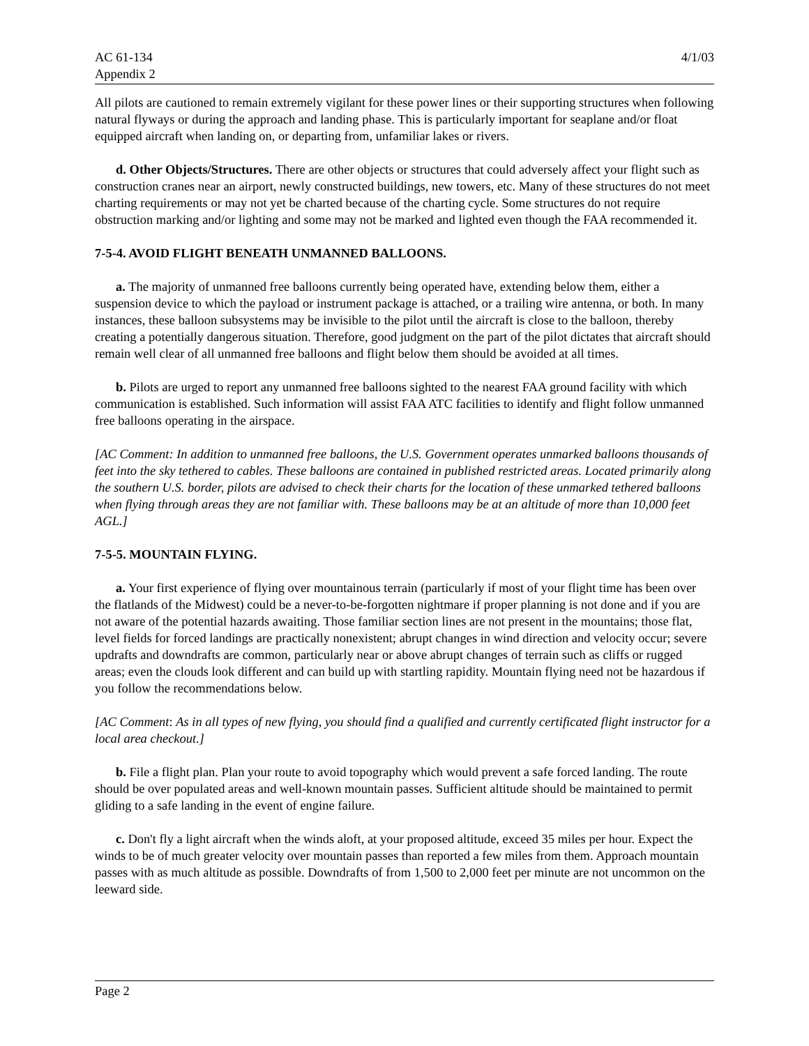AC 61-134
Appendix 2
4/1/03
All pilots are cautioned to remain extremely vigilant for these power lines or their supporting structures when following natural flyways or during the approach and landing phase. This is particularly important for seaplane and/or float equipped aircraft when landing on, or departing from, unfamiliar lakes or rivers.
d. Other Objects/Structures. There are other objects or structures that could adversely affect your flight such as construction cranes near an airport, newly constructed buildings, new towers, etc. Many of these structures do not meet charting requirements or may not yet be charted because of the charting cycle. Some structures do not require obstruction marking and/or lighting and some may not be marked and lighted even though the FAA recommended it.
7-5-4. AVOID FLIGHT BENEATH UNMANNED BALLOONS.
a. The majority of unmanned free balloons currently being operated have, extending below them, either a suspension device to which the payload or instrument package is attached, or a trailing wire antenna, or both. In many instances, these balloon subsystems may be invisible to the pilot until the aircraft is close to the balloon, thereby creating a potentially dangerous situation. Therefore, good judgment on the part of the pilot dictates that aircraft should remain well clear of all unmanned free balloons and flight below them should be avoided at all times.
b. Pilots are urged to report any unmanned free balloons sighted to the nearest FAA ground facility with which communication is established. Such information will assist FAA ATC facilities to identify and flight follow unmanned free balloons operating in the airspace.
[AC Comment: In addition to unmanned free balloons, the U.S. Government operates unmarked balloons thousands of feet into the sky tethered to cables. These balloons are contained in published restricted areas. Located primarily along the southern U.S. border, pilots are advised to check their charts for the location of these unmarked tethered balloons when flying through areas they are not familiar with. These balloons may be at an altitude of more than 10,000 feet AGL.]
7-5-5. MOUNTAIN FLYING.
a. Your first experience of flying over mountainous terrain (particularly if most of your flight time has been over the flatlands of the Midwest) could be a never-to-be-forgotten nightmare if proper planning is not done and if you are not aware of the potential hazards awaiting. Those familiar section lines are not present in the mountains; those flat, level fields for forced landings are practically nonexistent; abrupt changes in wind direction and velocity occur; severe updrafts and downdrafts are common, particularly near or above abrupt changes of terrain such as cliffs or rugged areas; even the clouds look different and can build up with startling rapidity. Mountain flying need not be hazardous if you follow the recommendations below.
[AC Comment: As in all types of new flying, you should find a qualified and currently certificated flight instructor for a local area checkout.]
b. File a flight plan. Plan your route to avoid topography which would prevent a safe forced landing. The route should be over populated areas and well-known mountain passes. Sufficient altitude should be maintained to permit gliding to a safe landing in the event of engine failure.
c. Don't fly a light aircraft when the winds aloft, at your proposed altitude, exceed 35 miles per hour. Expect the winds to be of much greater velocity over mountain passes than reported a few miles from them. Approach mountain passes with as much altitude as possible. Downdrafts of from 1,500 to 2,000 feet per minute are not uncommon on the leeward side.
Page 2